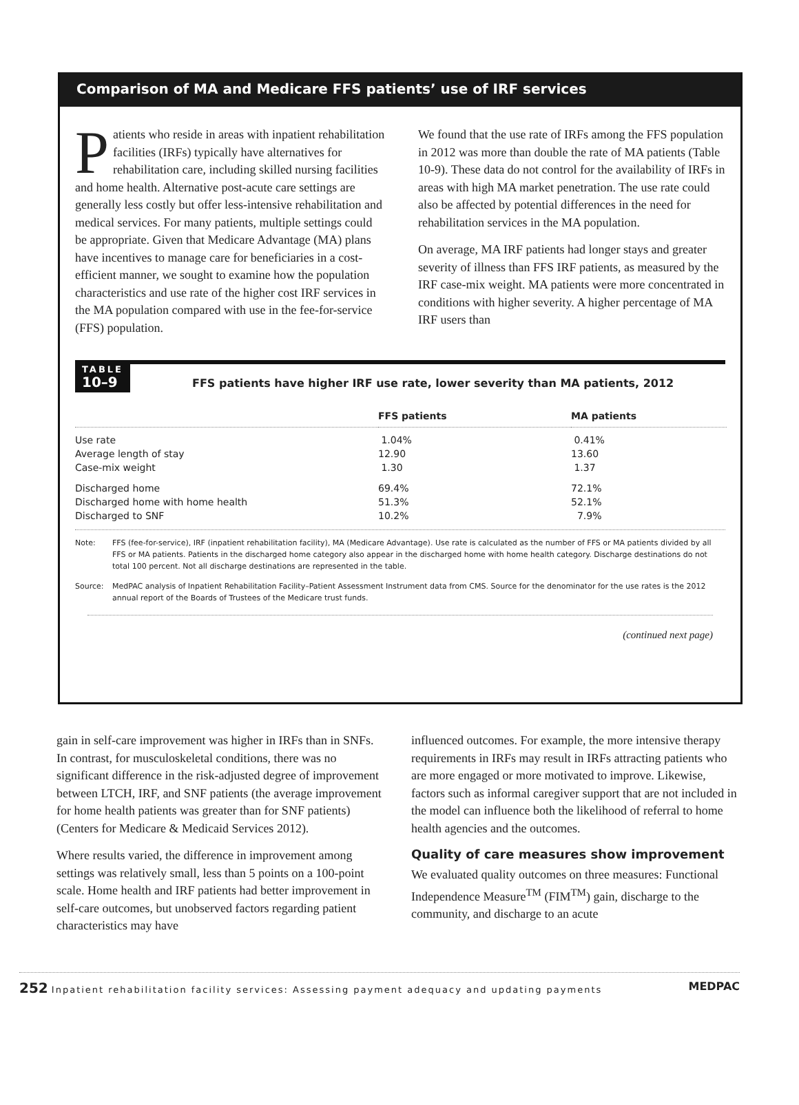Comparison of MA and Medicare FFS patients’ use of IRF services
Patients who reside in areas with inpatient rehabilitation facilities (IRFs) typically have alternatives for rehabilitation care, including skilled nursing facilities and home health. Alternative post-acute care settings are generally less costly but offer less-intensive rehabilitation and medical services. For many patients, multiple settings could be appropriate. Given that Medicare Advantage (MA) plans have incentives to manage care for beneficiaries in a cost-efficient manner, we sought to examine how the population characteristics and use rate of the higher cost IRF services in the MA population compared with use in the fee-for-service (FFS) population.
We found that the use rate of IRFs among the FFS population in 2012 was more than double the rate of MA patients (Table 10-9). These data do not control for the availability of IRFs in areas with high MA market penetration. The use rate could also be affected by potential differences in the need for rehabilitation services in the MA population.
On average, MA IRF patients had longer stays and greater severity of illness than FFS IRF patients, as measured by the IRF case-mix weight. MA patients were more concentrated in conditions with higher severity. A higher percentage of MA IRF users than
TABLE
10–9
FFS patients have higher IRF use rate, lower severity than MA patients, 2012
| | FFS patients | MA patients |
| --- | --- | --- |
| Use rate | 1.04% | 0.41% |
| Average length of stay | 12.90 | 13.60 |
| Case-mix weight | 1.30 | 1.37 |
| Discharged home | 69.4% | 72.1% |
| Discharged home with home health | 51.3% | 52.1% |
| Discharged to SNF | 10.2% | 7.9% |
Note: FFS (fee-for-service), IRF (inpatient rehabilitation facility), MA (Medicare Advantage). Use rate is calculated as the number of FFS or MA patients divided by all FFS or MA patients. Patients in the discharged home category also appear in the discharged home with home health category. Discharge destinations do not total 100 percent. Not all discharge destinations are represented in the table.
Source: MedPAC analysis of Inpatient Rehabilitation Facility–Patient Assessment Instrument data from CMS. Source for the denominator for the use rates is the 2012 annual report of the Boards of Trustees of the Medicare trust funds.
(continued next page)
gain in self-care improvement was higher in IRFs than in SNFs. In contrast, for musculoskeletal conditions, there was no significant difference in the risk-adjusted degree of improvement between LTCH, IRF, and SNF patients (the average improvement for home health patients was greater than for SNF patients) (Centers for Medicare & Medicaid Services 2012).
Where results varied, the difference in improvement among settings was relatively small, less than 5 points on a 100-point scale. Home health and IRF patients had better improvement in self-care outcomes, but unobserved factors regarding patient characteristics may have
influenced outcomes. For example, the more intensive therapy requirements in IRFs may result in IRFs attracting patients who are more engaged or more motivated to improve. Likewise, factors such as informal caregiver support that are not included in the model can influence both the likelihood of referral to home health agencies and the outcomes.
Quality of care measures show improvement
We evaluated quality outcomes on three measures: Functional Independence Measure<sup>TM</sup> (FIM<sup>TM</sup>) gain, discharge to the community, and discharge to an acute
252 Inpatient rehabilitation facility services: Assessing payment adequacy and updating payments
MEDPAC